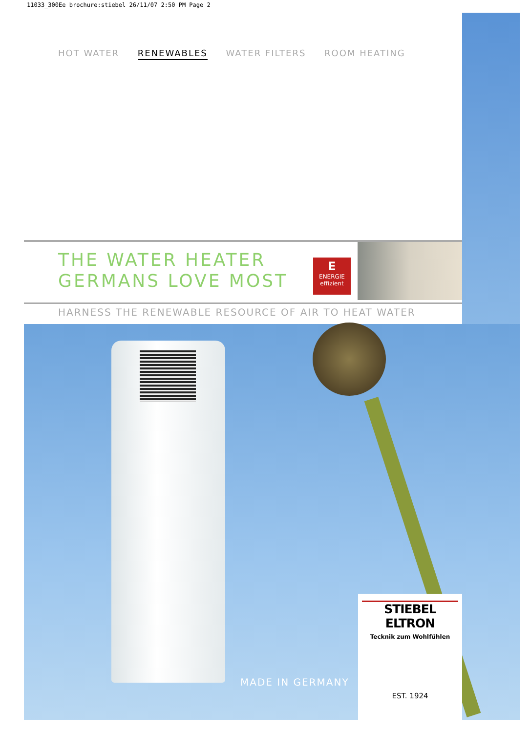11033_300Ee brochure:stiebel 26/11/07 2:50 PM Page 2
HOT WATER RENEWABLES WATER FILTERS ROOM HEATING
THE WATER HEATER
GERMANS LOVE MOST
E
ENERGIE
effizient
HARNESS THE RENEWABLE RESOURCE OF AIR TO HEAT WATER
MADE IN GERMANY
STIEBEL ELTRON
Tecknik zum Wohlfühlen
EST. 1924